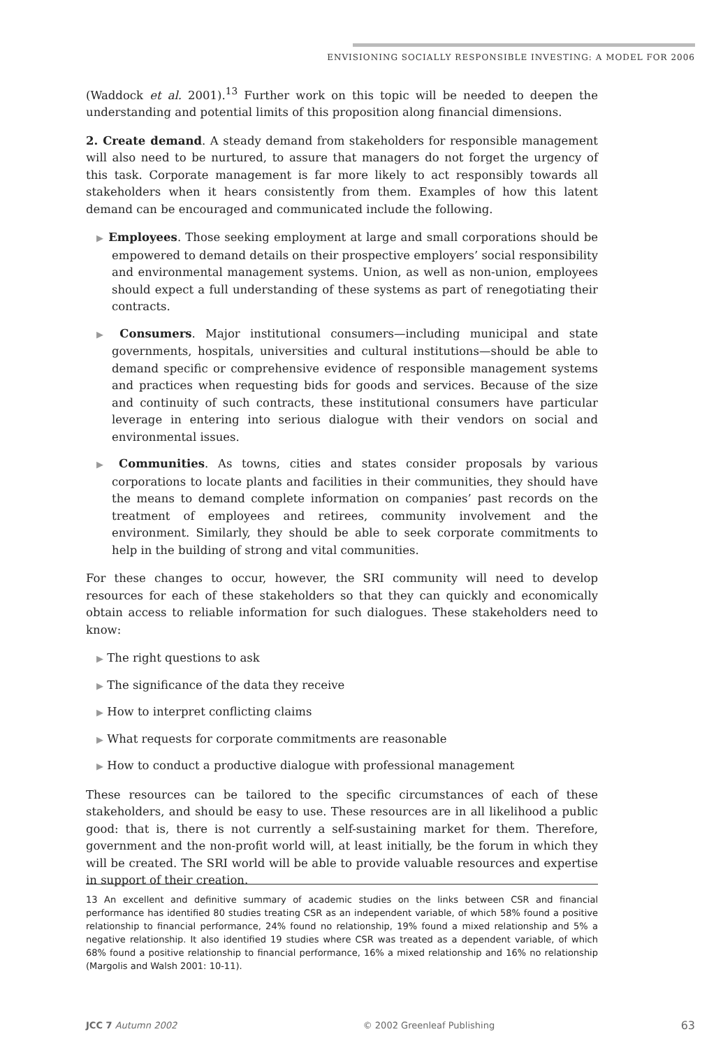ENVISIONING SOCIALLY RESPONSIBLE INVESTING: A MODEL FOR 2006
(Waddock et al. 2001).<sup>13</sup> Further work on this topic will be needed to deepen the understanding and potential limits of this proposition along financial dimensions.
2. Create demand. A steady demand from stakeholders for responsible management will also need to be nurtured, to assure that managers do not forget the urgency of this task. Corporate management is far more likely to act responsibly towards all stakeholders when it hears consistently from them. Examples of how this latent demand can be encouraged and communicated include the following.
▶ Employees. Those seeking employment at large and small corporations should be empowered to demand details on their prospective employers’ social responsibility and environmental management systems. Union, as well as non-union, employees should expect a full understanding of these systems as part of renegotiating their contracts.
▶ Consumers. Major institutional consumers—including municipal and state governments, hospitals, universities and cultural institutions—should be able to demand specific or comprehensive evidence of responsible management systems and practices when requesting bids for goods and services. Because of the size and continuity of such contracts, these institutional consumers have particular leverage in entering into serious dialogue with their vendors on social and environmental issues.
▶ Communities. As towns, cities and states consider proposals by various corporations to locate plants and facilities in their communities, they should have the means to demand complete information on companies’ past records on the treatment of employees and retirees, community involvement and the environment. Similarly, they should be able to seek corporate commitments to help in the building of strong and vital communities.
For these changes to occur, however, the SRI community will need to develop resources for each of these stakeholders so that they can quickly and economically obtain access to reliable information for such dialogues. These stakeholders need to know:
▶ The right questions to ask
▶ The significance of the data they receive
▶ How to interpret conflicting claims
▶ What requests for corporate commitments are reasonable
▶ How to conduct a productive dialogue with professional management
These resources can be tailored to the specific circumstances of each of these stakeholders, and should be easy to use. These resources are in all likelihood a public good: that is, there is not currently a self-sustaining market for them. Therefore, government and the non-profit world will, at least initially, be the forum in which they will be created. The SRI world will be able to provide valuable resources and expertise in support of their creation.
13 An excellent and definitive summary of academic studies on the links between CSR and financial performance has identified 80 studies treating CSR as an independent variable, of which 58% found a positive relationship to financial performance, 24% found no relationship, 19% found a mixed relationship and 5% a negative relationship. It also identified 19 studies where CSR was treated as a dependent variable, of which 68% found a positive relationship to financial performance, 16% a mixed relationship and 16% no relationship (Margolis and Walsh 2001: 10-11).
JCC 7 Autumn 2002 © 2002 Greenleaf Publishing 63